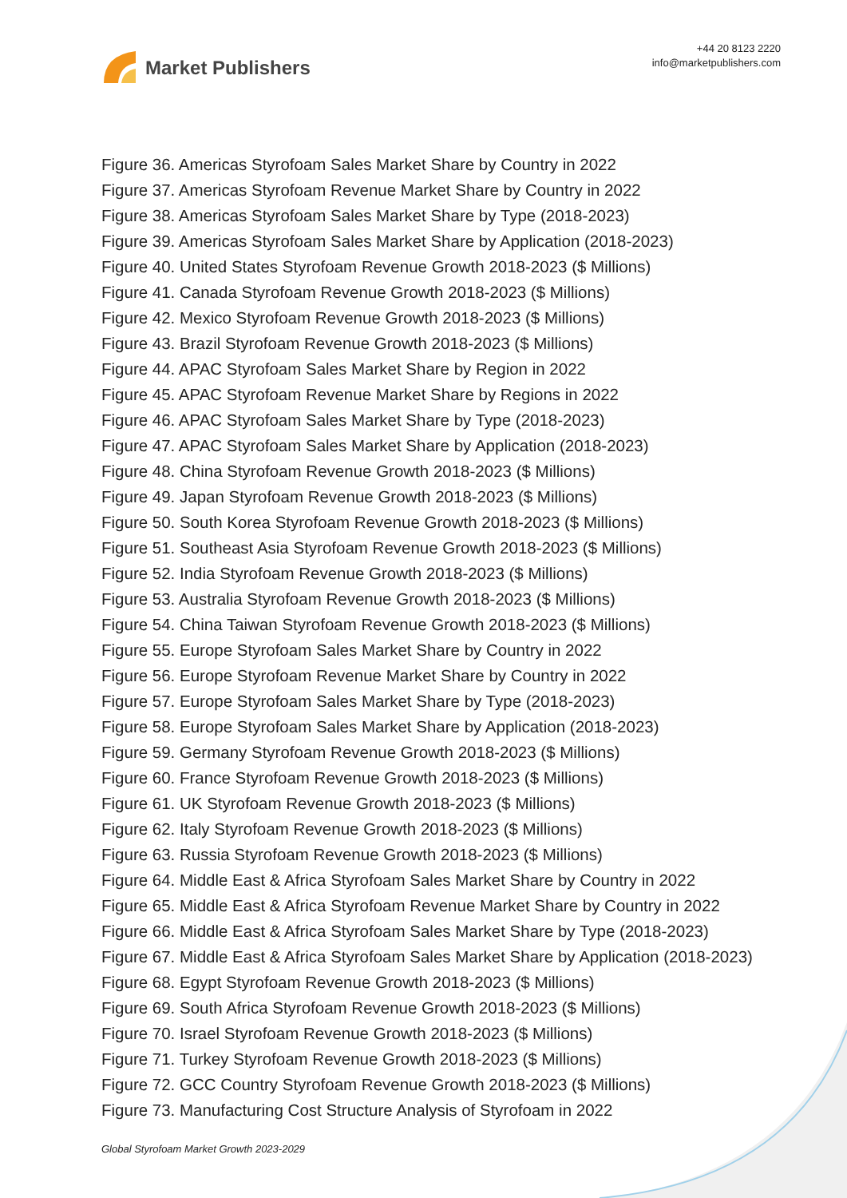Market Publishers
+44 20 8123 2220
info@marketpublishers.com
Figure 36. Americas Styrofoam Sales Market Share by Country in 2022
Figure 37. Americas Styrofoam Revenue Market Share by Country in 2022
Figure 38. Americas Styrofoam Sales Market Share by Type (2018-2023)
Figure 39. Americas Styrofoam Sales Market Share by Application (2018-2023)
Figure 40. United States Styrofoam Revenue Growth 2018-2023 ($ Millions)
Figure 41. Canada Styrofoam Revenue Growth 2018-2023 ($ Millions)
Figure 42. Mexico Styrofoam Revenue Growth 2018-2023 ($ Millions)
Figure 43. Brazil Styrofoam Revenue Growth 2018-2023 ($ Millions)
Figure 44. APAC Styrofoam Sales Market Share by Region in 2022
Figure 45. APAC Styrofoam Revenue Market Share by Regions in 2022
Figure 46. APAC Styrofoam Sales Market Share by Type (2018-2023)
Figure 47. APAC Styrofoam Sales Market Share by Application (2018-2023)
Figure 48. China Styrofoam Revenue Growth 2018-2023 ($ Millions)
Figure 49. Japan Styrofoam Revenue Growth 2018-2023 ($ Millions)
Figure 50. South Korea Styrofoam Revenue Growth 2018-2023 ($ Millions)
Figure 51. Southeast Asia Styrofoam Revenue Growth 2018-2023 ($ Millions)
Figure 52. India Styrofoam Revenue Growth 2018-2023 ($ Millions)
Figure 53. Australia Styrofoam Revenue Growth 2018-2023 ($ Millions)
Figure 54. China Taiwan Styrofoam Revenue Growth 2018-2023 ($ Millions)
Figure 55. Europe Styrofoam Sales Market Share by Country in 2022
Figure 56. Europe Styrofoam Revenue Market Share by Country in 2022
Figure 57. Europe Styrofoam Sales Market Share by Type (2018-2023)
Figure 58. Europe Styrofoam Sales Market Share by Application (2018-2023)
Figure 59. Germany Styrofoam Revenue Growth 2018-2023 ($ Millions)
Figure 60. France Styrofoam Revenue Growth 2018-2023 ($ Millions)
Figure 61. UK Styrofoam Revenue Growth 2018-2023 ($ Millions)
Figure 62. Italy Styrofoam Revenue Growth 2018-2023 ($ Millions)
Figure 63. Russia Styrofoam Revenue Growth 2018-2023 ($ Millions)
Figure 64. Middle East & Africa Styrofoam Sales Market Share by Country in 2022
Figure 65. Middle East & Africa Styrofoam Revenue Market Share by Country in 2022
Figure 66. Middle East & Africa Styrofoam Sales Market Share by Type (2018-2023)
Figure 67. Middle East & Africa Styrofoam Sales Market Share by Application (2018-2023)
Figure 68. Egypt Styrofoam Revenue Growth 2018-2023 ($ Millions)
Figure 69. South Africa Styrofoam Revenue Growth 2018-2023 ($ Millions)
Figure 70. Israel Styrofoam Revenue Growth 2018-2023 ($ Millions)
Figure 71. Turkey Styrofoam Revenue Growth 2018-2023 ($ Millions)
Figure 72. GCC Country Styrofoam Revenue Growth 2018-2023 ($ Millions)
Figure 73. Manufacturing Cost Structure Analysis of Styrofoam in 2022
Global Styrofoam Market Growth 2023-2029